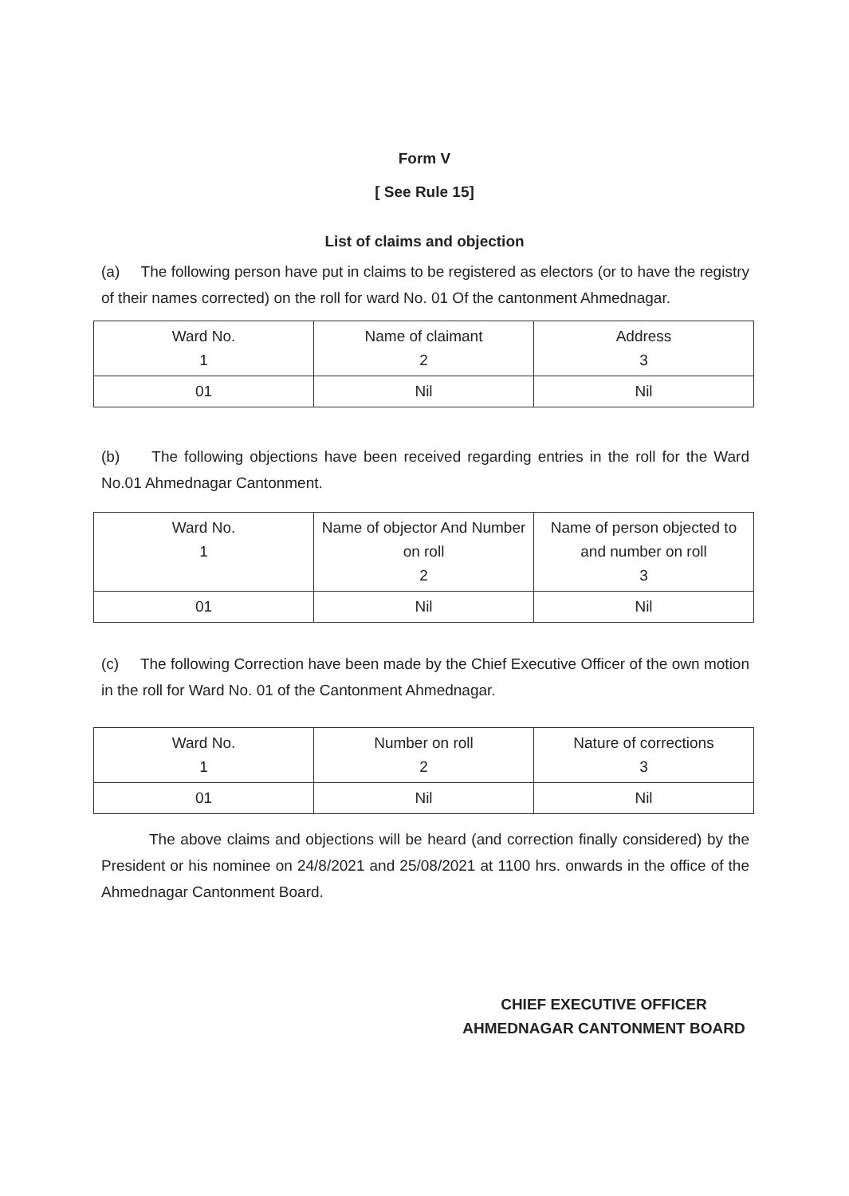Form V
[ See Rule 15]
List of claims and objection
(a) The following person have put in claims to be registered as electors (or to have the registry of their names corrected) on the roll for ward No. 01 Of the cantonment Ahmednagar.
| Ward No. 1 | Name of claimant 2 | Address 3 |
| 01 | Nil | Nil |
(b) The following objections have been received regarding entries in the roll for the Ward No.01 Ahmednagar Cantonment.
| Ward No. 1 | Name of objector And Number on roll 2 | Name of person objected to and number on roll 3 |
| 01 | Nil | Nil |
(c) The following Correction have been made by the Chief Executive Officer of the own motion in the roll for Ward No. 01 of the Cantonment Ahmednagar.
| Ward No. 1 | Number on roll 2 | Nature of corrections 3 |
| 01 | Nil | Nil |
The above claims and objections will be heard (and correction finally considered) by the President or his nominee on 24/8/2021 and 25/08/2021 at 1100 hrs. onwards in the office of the Ahmednagar Cantonment Board.
CHIEF EXECUTIVE OFFICER
AHMEDNAGAR CANTONMENT BOARD